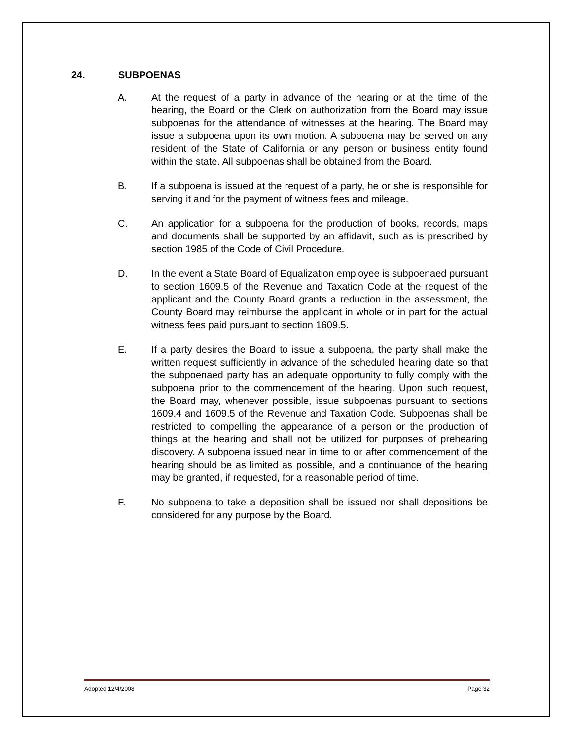24. SUBPOENAS
A. At the request of a party in advance of the hearing or at the time of the hearing, the Board or the Clerk on authorization from the Board may issue subpoenas for the attendance of witnesses at the hearing. The Board may issue a subpoena upon its own motion. A subpoena may be served on any resident of the State of California or any person or business entity found within the state. All subpoenas shall be obtained from the Board.
B. If a subpoena is issued at the request of a party, he or she is responsible for serving it and for the payment of witness fees and mileage.
C. An application for a subpoena for the production of books, records, maps and documents shall be supported by an affidavit, such as is prescribed by section 1985 of the Code of Civil Procedure.
D. In the event a State Board of Equalization employee is subpoenaed pursuant to section 1609.5 of the Revenue and Taxation Code at the request of the applicant and the County Board grants a reduction in the assessment, the County Board may reimburse the applicant in whole or in part for the actual witness fees paid pursuant to section 1609.5.
E. If a party desires the Board to issue a subpoena, the party shall make the written request sufficiently in advance of the scheduled hearing date so that the subpoenaed party has an adequate opportunity to fully comply with the subpoena prior to the commencement of the hearing. Upon such request, the Board may, whenever possible, issue subpoenas pursuant to sections 1609.4 and 1609.5 of the Revenue and Taxation Code. Subpoenas shall be restricted to compelling the appearance of a person or the production of things at the hearing and shall not be utilized for purposes of prehearing discovery. A subpoena issued near in time to or after commencement of the hearing should be as limited as possible, and a continuance of the hearing may be granted, if requested, for a reasonable period of time.
F. No subpoena to take a deposition shall be issued nor shall depositions be considered for any purpose by the Board.
Adopted 12/4/2008 Page 32